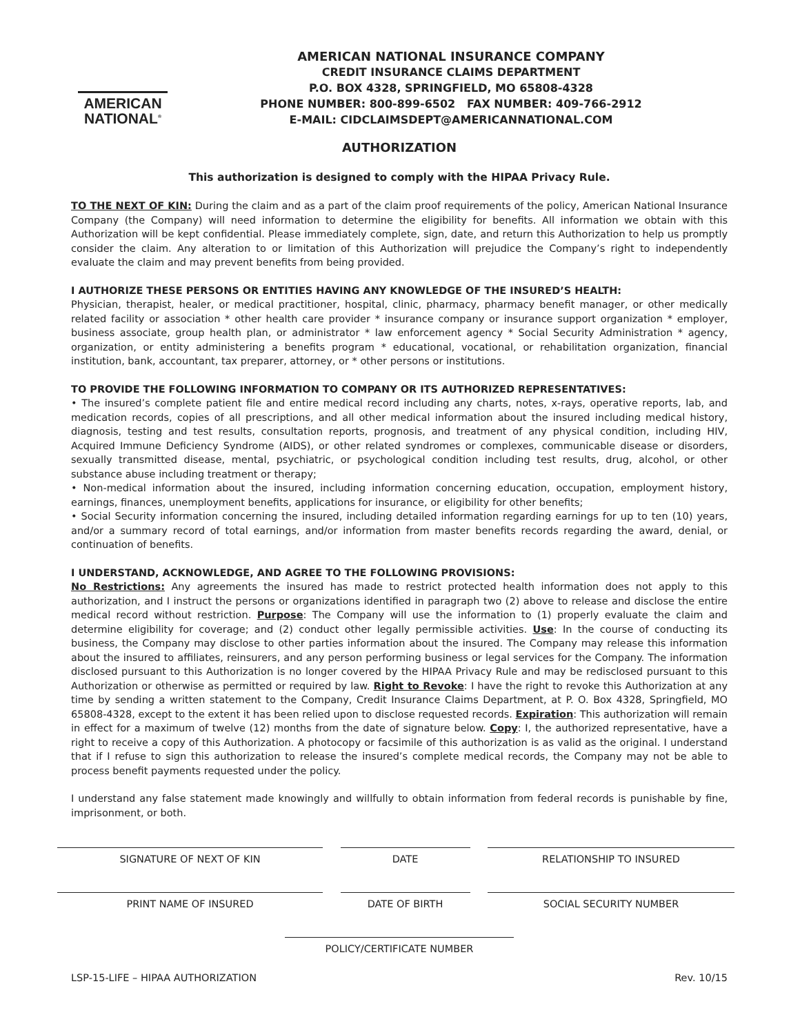AMERICAN
NATIONAL<sup>®</sup>
AMERICAN NATIONAL INSURANCE COMPANY
CREDIT INSURANCE CLAIMS DEPARTMENT
P.O. BOX 4328, SPRINGFIELD, MO 65808-4328
PHONE NUMBER: 800-899-6502 FAX NUMBER: 409-766-2912
E-MAIL: CIDCLAIMSDEPT@AMERICANNATIONAL.COM
AUTHORIZATION
This authorization is designed to comply with the HIPAA Privacy Rule.
TO THE NEXT OF KIN: During the claim and as a part of the claim proof requirements of the policy, American National Insurance Company (the Company) will need information to determine the eligibility for benefits. All information we obtain with this Authorization will be kept confidential. Please immediately complete, sign, date, and return this Authorization to help us promptly consider the claim. Any alteration to or limitation of this Authorization will prejudice the Company’s right to independently evaluate the claim and may prevent benefits from being provided.
I AUTHORIZE THESE PERSONS OR ENTITIES HAVING ANY KNOWLEDGE OF THE INSURED’S HEALTH:
Physician, therapist, healer, or medical practitioner, hospital, clinic, pharmacy, pharmacy benefit manager, or other medically related facility or association * other health care provider * insurance company or insurance support organization * employer, business associate, group health plan, or administrator * law enforcement agency * Social Security Administration * agency, organization, or entity administering a benefits program * educational, vocational, or rehabilitation organization, financial institution, bank, accountant, tax preparer, attorney, or * other persons or institutions.
TO PROVIDE THE FOLLOWING INFORMATION TO COMPANY OR ITS AUTHORIZED REPRESENTATIVES:
• The insured’s complete patient file and entire medical record including any charts, notes, x-rays, operative reports, lab, and medication records, copies of all prescriptions, and all other medical information about the insured including medical history, diagnosis, testing and test results, consultation reports, prognosis, and treatment of any physical condition, including HIV, Acquired Immune Deficiency Syndrome (AIDS), or other related syndromes or complexes, communicable disease or disorders, sexually transmitted disease, mental, psychiatric, or psychological condition including test results, drug, alcohol, or other substance abuse including treatment or therapy;
• Non-medical information about the insured, including information concerning education, occupation, employment history, earnings, finances, unemployment benefits, applications for insurance, or eligibility for other benefits;
• Social Security information concerning the insured, including detailed information regarding earnings for up to ten (10) years, and/or a summary record of total earnings, and/or information from master benefits records regarding the award, denial, or continuation of benefits.
I UNDERSTAND, ACKNOWLEDGE, AND AGREE TO THE FOLLOWING PROVISIONS:
No Restrictions: Any agreements the insured has made to restrict protected health information does not apply to this authorization, and I instruct the persons or organizations identified in paragraph two (2) above to release and disclose the entire medical record without restriction. Purpose: The Company will use the information to (1) properly evaluate the claim and determine eligibility for coverage; and (2) conduct other legally permissible activities. Use: In the course of conducting its business, the Company may disclose to other parties information about the insured. The Company may release this information about the insured to affiliates, reinsurers, and any person performing business or legal services for the Company. The information disclosed pursuant to this Authorization is no longer covered by the HIPAA Privacy Rule and may be redisclosed pursuant to this Authorization or otherwise as permitted or required by law. Right to Revoke: I have the right to revoke this Authorization at any time by sending a written statement to the Company, Credit Insurance Claims Department, at P. O. Box 4328, Springfield, MO 65808-4328, except to the extent it has been relied upon to disclose requested records. Expiration: This authorization will remain in effect for a maximum of twelve (12) months from the date of signature below. Copy: I, the authorized representative, have a right to receive a copy of this Authorization. A photocopy or facsimile of this authorization is as valid as the original. I understand that if I refuse to sign this authorization to release the insured’s complete medical records, the Company may not be able to process benefit payments requested under the policy.
I understand any false statement made knowingly and willfully to obtain information from federal records is punishable by fine, imprisonment, or both.
SIGNATURE OF NEXT OF KIN DATE RELATIONSHIP TO INSURED
PRINT NAME OF INSURED DATE OF BIRTH SOCIAL SECURITY NUMBER
POLICY/CERTIFICATE NUMBER
LSP-15-LIFE – HIPAA AUTHORIZATION Rev. 10/15